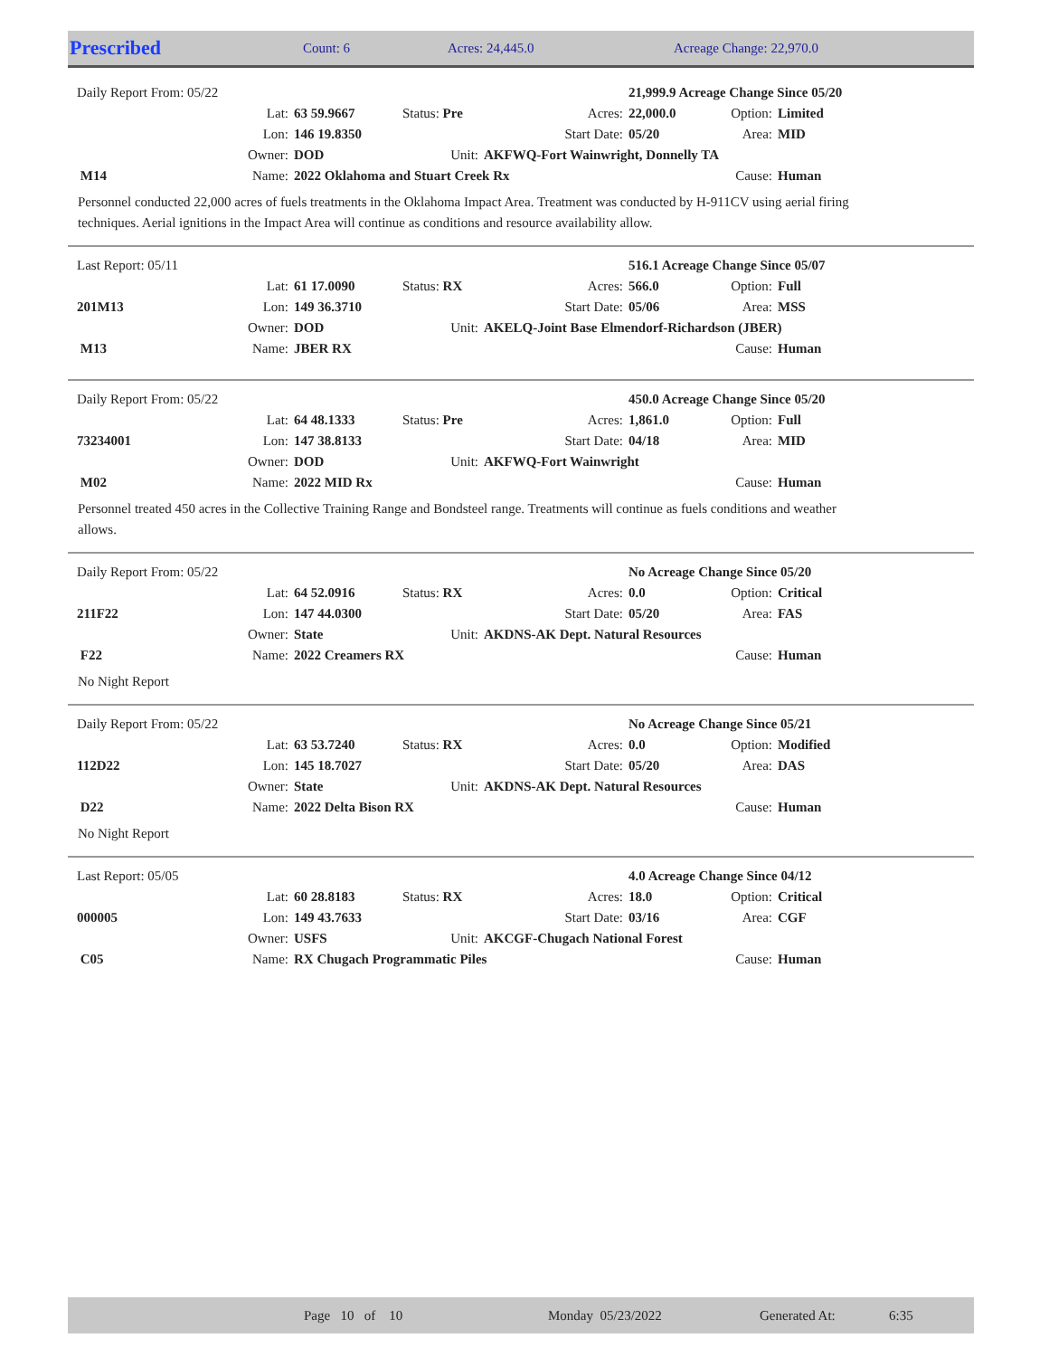Prescribed Count: 6 Acres: 24,445.0 Acreage Change: 22,970.0
| Daily Report From: 05/22 | | | | | 21,999.9 Acreage Change Since 05/20 | | |
| | Lat: | 63 59.9667 | Status: Pre | Acres: | 22,000.0 | Option: | Limited |
| | Lon: | 146 19.8350 | | Start Date: | 05/20 | Area: | MID |
| | Owner: | DOD | Unit: | AKFWQ-Fort Wainwright, Donnelly TA | | | |
| M14 | Name: | 2022 Oklahoma and Stuart Creek Rx | | | | Cause: | Human |
Personnel conducted 22,000 acres of fuels treatments in the Oklahoma Impact Area. Treatment was conducted by H-911CV using aerial firing techniques. Aerial ignitions in the Impact Area will continue as conditions and resource availability allow.
| Last Report: 05/11 | | | | | 516.1 Acreage Change Since 05/07 | | |
| | Lat: | 61 17.0090 | Status: RX | Acres: | 566.0 | Option: | Full |
| 201M13 | Lon: | 149 36.3710 | | Start Date: | 05/06 | Area: | MSS |
| | Owner: | DOD | Unit: | AKELQ-Joint Base Elmendorf-Richardson (JBER) | | | |
| M13 | Name: | JBER RX | | | | Cause: | Human |
| Daily Report From: 05/22 | | | | | 450.0 Acreage Change Since 05/20 | | |
| | Lat: | 64 48.1333 | Status: Pre | Acres: | 1,861.0 | Option: | Full |
| 73234001 | Lon: | 147 38.8133 | | Start Date: | 04/18 | Area: | MID |
| | Owner: | DOD | Unit: | AKFWQ-Fort Wainwright | | | |
| M02 | Name: | 2022 MID Rx | | | | Cause: | Human |
Personnel treated 450 acres in the Collective Training Range and Bondsteel range. Treatments will continue as fuels conditions and weather allows.
| Daily Report From: 05/22 | | | | | No Acreage Change Since 05/20 | | |
| | Lat: | 64 52.0916 | Status: RX | Acres: | 0.0 | Option: | Critical |
| 211F22 | Lon: | 147 44.0300 | | Start Date: | 05/20 | Area: | FAS |
| | Owner: | State | Unit: | AKDNS-AK Dept. Natural Resources | | | |
| F22 | Name: | 2022 Creamers RX | | | | Cause: | Human |
No Night Report
| Daily Report From: 05/22 | | | | | No Acreage Change Since 05/21 | | |
| | Lat: | 63 53.7240 | Status: RX | Acres: | 0.0 | Option: | Modified |
| 112D22 | Lon: | 145 18.7027 | | Start Date: | 05/20 | Area: | DAS |
| | Owner: | State | Unit: | AKDNS-AK Dept. Natural Resources | | | |
| D22 | Name: | 2022 Delta Bison RX | | | | Cause: | Human |
No Night Report
| Last Report: 05/05 | | | | | 4.0 Acreage Change Since 04/12 | | |
| | Lat: | 60 28.8183 | Status: RX | Acres: | 18.0 | Option: | Critical |
| 000005 | Lon: | 149 43.7633 | | Start Date: | 03/16 | Area: | CGF |
| | Owner: | USFS | Unit: | AKCGF-Chugach National Forest | | | |
| C05 | Name: | RX Chugach Programmatic Piles | | | | Cause: | Human |
Page 10 of 10 Monday 05/23/2022 Generated At: 6:35